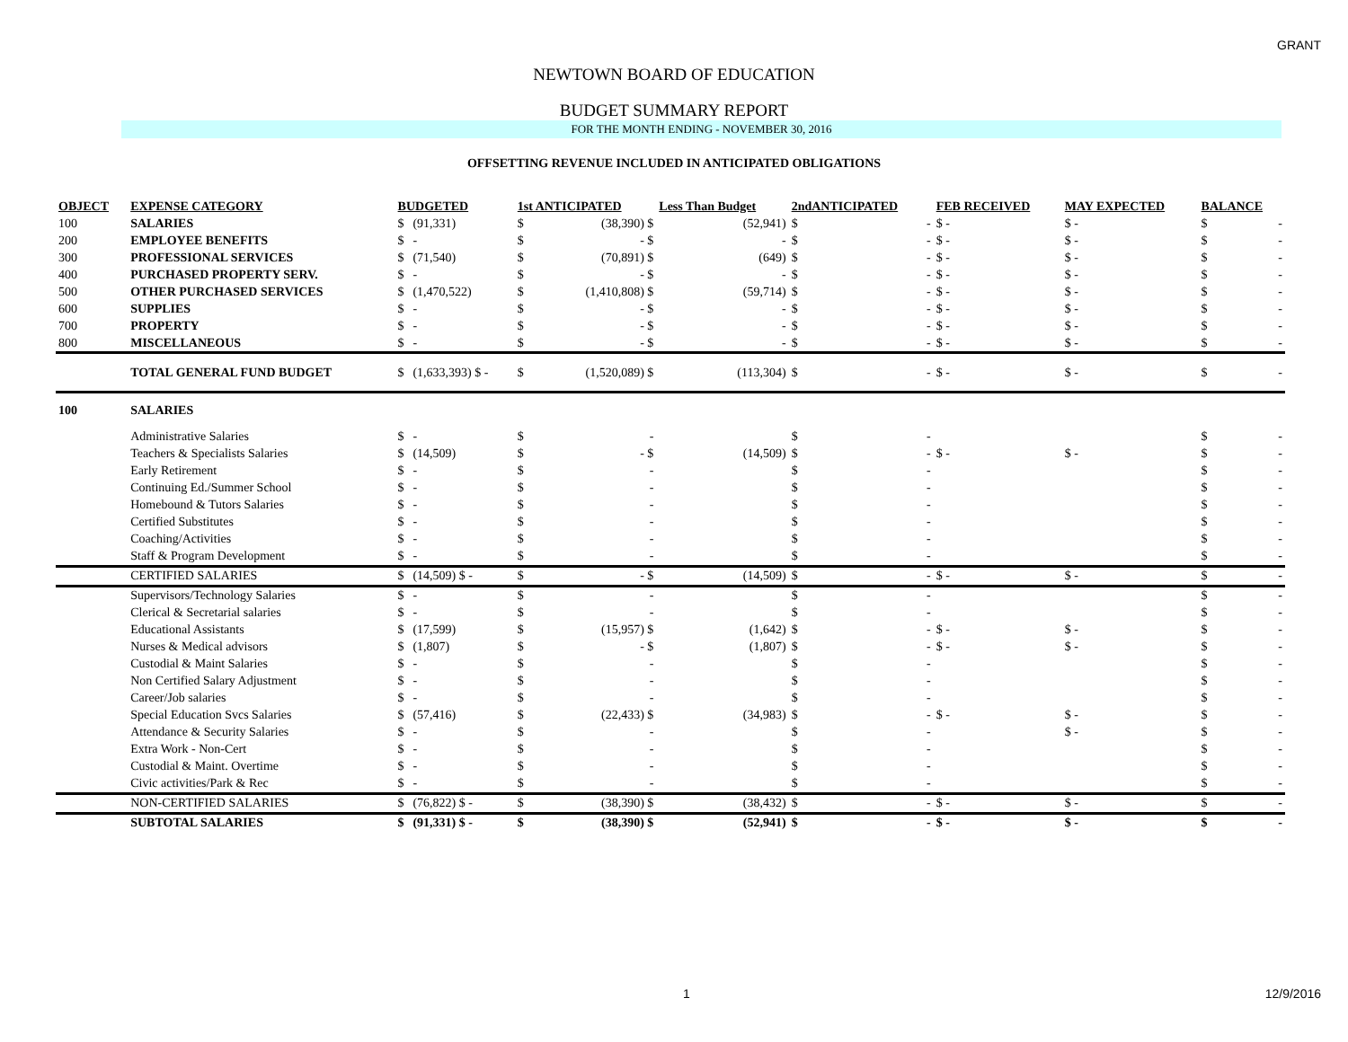GRANT
NEWTOWN BOARD OF EDUCATION
BUDGET SUMMARY REPORT
FOR THE MONTH ENDING - NOVEMBER 30, 2016
OFFSETTING REVENUE INCLUDED IN ANTICIPATED OBLIGATIONS
| OBJECT | EXPENSE CATEGORY | BUDGETED | | 1st ANTICIPATED | | Less Than Budget | 2ndANTICIPATED | | FEB RECEIVED | MAY EXPECTED | BALANCE | |
| --- | --- | --- | --- | --- | --- | --- | --- | --- | --- | --- | --- | --- |
| 100 | SALARIES | $ | (91,331) | $ | (38,390) $ | (52,941) | $ | - | $ - | $ - | $ | - |
| 200 | EMPLOYEE BENEFITS | $ | - | $ | - $ | - | $ | - | $ - | $ - | $ | - |
| 300 | PROFESSIONAL SERVICES | $ | (71,540) | $ | (70,891) $ | (649) | $ | - | $ - | $ - | $ | - |
| 400 | PURCHASED PROPERTY SERV. | $ | - | $ | - $ | - | $ | - | $ - | $ - | $ | - |
| 500 | OTHER PURCHASED SERVICES | $ | (1,470,522) | $ | (1,410,808) $ | (59,714) | $ | - | $ - | $ - | $ | - |
| 600 | SUPPLIES | $ | - | $ | - $ | - | $ | - | $ - | $ - | $ | - |
| 700 | PROPERTY | $ | - | $ | - $ | - | $ | - | $ - | $ - | $ | - |
| 800 | MISCELLANEOUS | $ | - | $ | - $ | - | $ | - | $ - | $ - | $ | - |
| | TOTAL GENERAL FUND BUDGET | $ | (1,633,393) $ - | $ | (1,520,089) $ | (113,304) | $ | - | $ - | $ - | $ | - |
| 100 | SALARIES | | | | | | | | | | | |
| | Administrative Salaries | $ | - | $ | - | | $ | - | | | $ | - |
| | Teachers & Specialists Salaries | $ | (14,509) | $ | - $ | (14,509) | $ | - | $ - | $ - | $ | - |
| | Early Retirement | $ | - | $ | - | | $ | - | | | $ | - |
| | Continuing Ed./Summer School | $ | - | $ | - | | $ | - | | | $ | - |
| | Homebound & Tutors Salaries | $ | - | $ | - | | $ | - | | | $ | - |
| | Certified Substitutes | $ | - | $ | - | | $ | - | | | $ | - |
| | Coaching/Activities | $ | - | $ | - | | $ | - | | | $ | - |
| | Staff & Program Development | $ | - | $ | - | | $ | - | | | $ | - |
| | CERTIFIED SALARIES | $ | (14,509) $ - | $ | - $ | (14,509) | $ | - | $ - | $ - | $ | - |
| | Supervisors/Technology Salaries | $ | - | $ | - | | $ | - | | | $ | - |
| | Clerical & Secretarial salaries | $ | - | $ | - | | $ | - | | | $ | - |
| | Educational Assistants | $ | (17,599) | $ | (15,957) $ | (1,642) | $ | - | $ - | $ - | $ | - |
| | Nurses & Medical advisors | $ | (1,807) | $ | - $ | (1,807) | $ | - | $ - | $ - | $ | - |
| | Custodial & Maint Salaries | $ | - | $ | - | | $ | - | | | $ | - |
| | Non Certified Salary Adjustment | $ | - | $ | - | | $ | - | | | $ | - |
| | Career/Job salaries | $ | - | $ | - | | $ | - | | | $ | - |
| | Special Education Svcs Salaries | $ | (57,416) | $ | (22,433) $ | (34,983) | $ | - | $ - | $ - | $ | - |
| | Attendance & Security Salaries | $ | - | $ | - | | $ | - | | $ - | $ | - |
| | Extra Work - Non-Cert | $ | - | $ | - | | $ | - | | | $ | - |
| | Custodial & Maint. Overtime | $ | - | $ | - | | $ | - | | | $ | - |
| | Civic activities/Park & Rec | $ | - | $ | - | | $ | - | | | $ | - |
| | NON-CERTIFIED SALARIES | $ | (76,822) $ - | $ | (38,390) $ | (38,432) | $ | - | $ - | $ - | $ | - |
| | SUBTOTAL SALARIES | $ | (91,331) $ - | $ | (38,390) $ | (52,941) | $ | - | $ - | $ - | $ | - |
1 12/9/2016